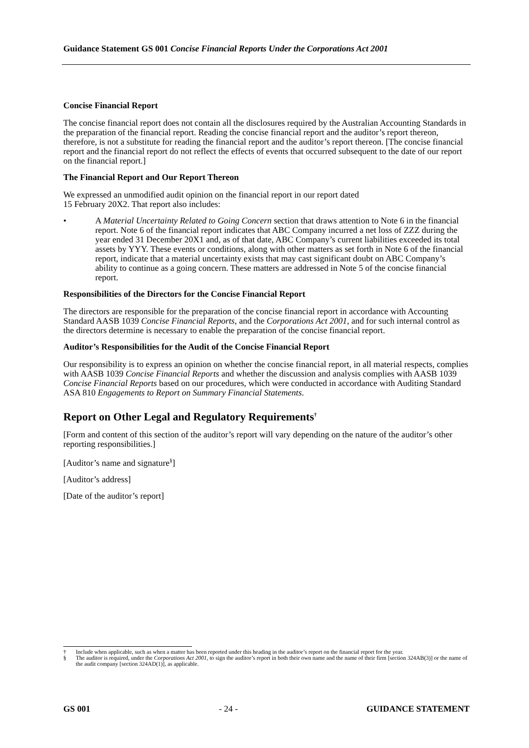Guidance Statement GS 001 Concise Financial Reports Under the Corporations Act 2001
Concise Financial Report
The concise financial report does not contain all the disclosures required by the Australian Accounting Standards in the preparation of the financial report. Reading the concise financial report and the auditor’s report thereon, therefore, is not a substitute for reading the financial report and the auditor’s report thereon. [The concise financial report and the financial report do not reflect the effects of events that occurred subsequent to the date of our report on the financial report.]
The Financial Report and Our Report Thereon
We expressed an unmodified audit opinion on the financial report in our report dated
15 February 20X2. That report also includes:
• A Material Uncertainty Related to Going Concern section that draws attention to Note 6 in the financial report. Note 6 of the financial report indicates that ABC Company incurred a net loss of ZZZ during the year ended 31 December 20X1 and, as of that date, ABC Company’s current liabilities exceeded its total assets by YYY. These events or conditions, along with other matters as set forth in Note 6 of the financial report, indicate that a material uncertainty exists that may cast significant doubt on ABC Company’s ability to continue as a going concern. These matters are addressed in Note 5 of the concise financial report.
Responsibilities of the Directors for the Concise Financial Report
The directors are responsible for the preparation of the concise financial report in accordance with Accounting Standard AASB 1039 Concise Financial Reports, and the Corporations Act 2001, and for such internal control as the directors determine is necessary to enable the preparation of the concise financial report.
Auditor’s Responsibilities for the Audit of the Concise Financial Report
Our responsibility is to express an opinion on whether the concise financial report, in all material respects, complies with AASB 1039 Concise Financial Reports and whether the discussion and analysis complies with AASB 1039 Concise Financial Reports based on our procedures, which were conducted in accordance with Auditing Standard ASA 810 Engagements to Report on Summary Financial Statements.
Report on Other Legal and Regulatory Requirements<sup>†</sup>
[Form and content of this section of the auditor’s report will vary depending on the nature of the auditor’s other reporting responsibilities.]
[Auditor’s name and signature<sup>§</sup>]
[Auditor’s address]
[Date of the auditor’s report]
† Include when applicable, such as when a matter has been reported under this heading in the auditor’s report on the financial report for the year.
§ The auditor is required, under the Corporations Act 2001, to sign the auditor’s report in both their own name and the name of their firm [section 324AB(3)] or the name of the audit company [section 324AD(1)], as applicable.
GS 001 - 24 - GUIDANCE STATEMENT